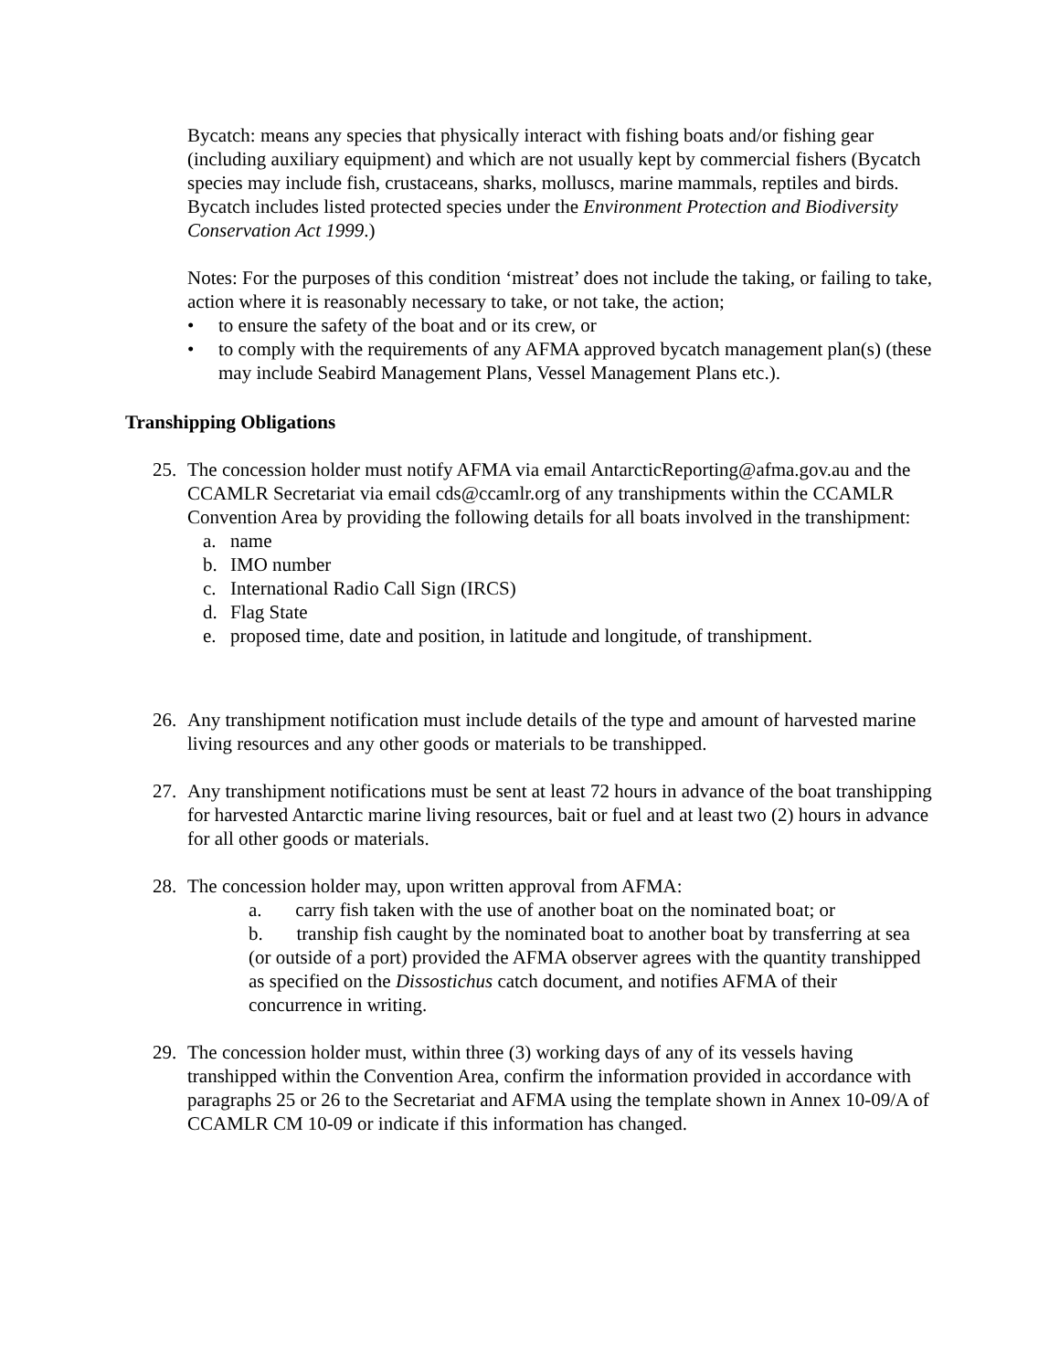Bycatch: means any species that physically interact with fishing boats and/or fishing gear (including auxiliary equipment) and which are not usually kept by commercial fishers (Bycatch species may include fish, crustaceans, sharks, molluscs, marine mammals, reptiles and birds. Bycatch includes listed protected species under the Environment Protection and Biodiversity Conservation Act 1999.)
Notes: For the purposes of this condition ‘mistreat’ does not include the taking, or failing to take, action where it is reasonably necessary to take, or not take, the action;
• to ensure the safety of the boat and or its crew, or
• to comply with the requirements of any AFMA approved bycatch management plan(s) (these may include Seabird Management Plans, Vessel Management Plans etc.).
Transhipping Obligations
25. The concession holder must notify AFMA via email AntarcticReporting@afma.gov.au and the CCAMLR Secretariat via email cds@ccamlr.org of any transhipments within the CCAMLR Convention Area by providing the following details for all boats involved in the transhipment:
a. name
b. IMO number
c. International Radio Call Sign (IRCS)
d. Flag State
e. proposed time, date and position, in latitude and longitude, of transhipment.
26. Any transhipment notification must include details of the type and amount of harvested marine living resources and any other goods or materials to be transhipped.
27. Any transhipment notifications must be sent at least 72 hours in advance of the boat transhipping for harvested Antarctic marine living resources, bait or fuel and at least two (2) hours in advance for all other goods or materials.
28. The concession holder may, upon written approval from AFMA:
a. carry fish taken with the use of another boat on the nominated boat; or
b. tranship fish caught by the nominated boat to another boat by transferring at sea (or outside of a port) provided the AFMA observer agrees with the quantity transhipped as specified on the Dissostichus catch document, and notifies AFMA of their concurrence in writing.
29. The concession holder must, within three (3) working days of any of its vessels having transhipped within the Convention Area, confirm the information provided in accordance with paragraphs 25 or 26 to the Secretariat and AFMA using the template shown in Annex 10-09/A of CCAMLR CM 10-09 or indicate if this information has changed.